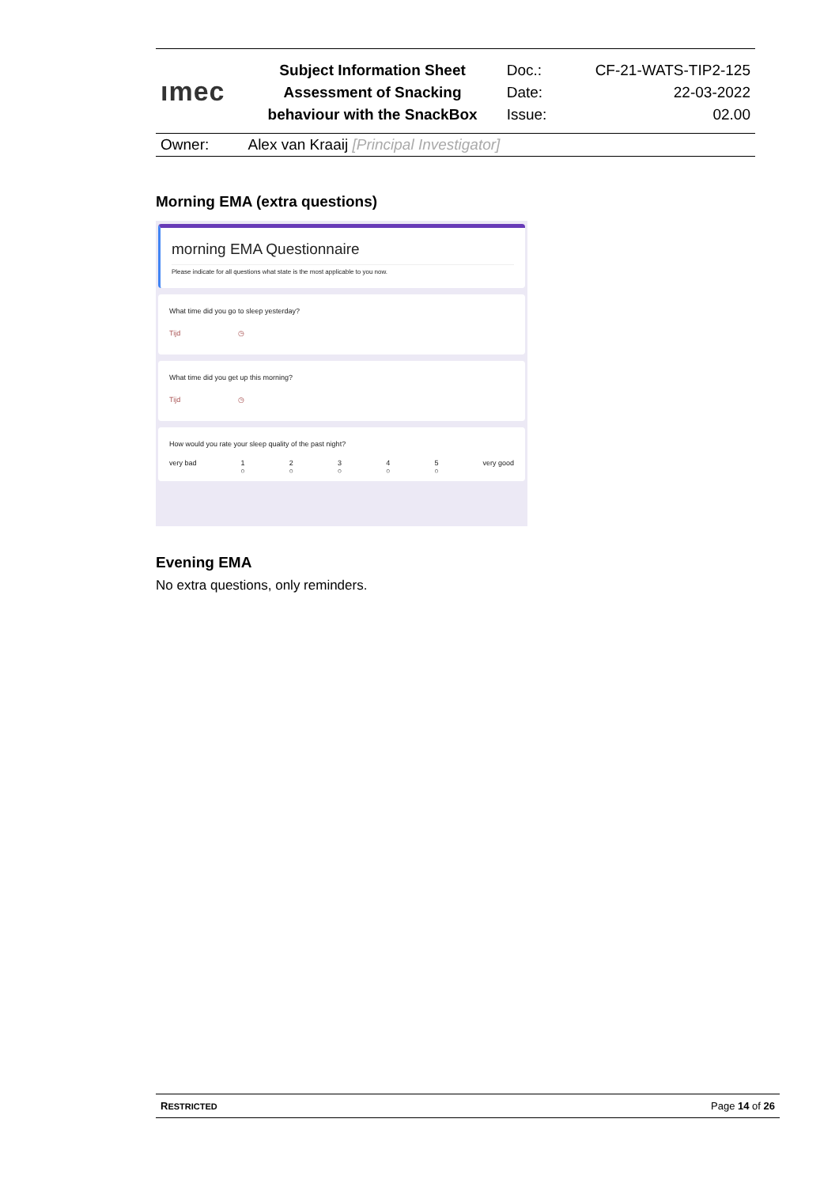| ımec | Subject Information Sheet | Doc.: | CF-21-WATS-TIP2-125 |
| | Assessment of Snacking | Date: | 22-03-2022 |
| | behaviour with the SnackBox | Issue: | 02.00 |
| Owner: | Alex van Kraaij [Principal Investigator] | | |
Morning EMA (extra questions)
morning EMA Questionnaire
Please indicate for all questions what state is the most applicable to you now.
What time did you go to sleep yesterday?
Tijd ◷
What time did you get up this morning?
Tijd ◷
How would you rate your sleep quality of the past night?
very bad 1
○ 2
○ 3
○ 4
○ 5
○ very good
Evening EMA
No extra questions, only reminders.
RESTRICTED Page 14 of 26